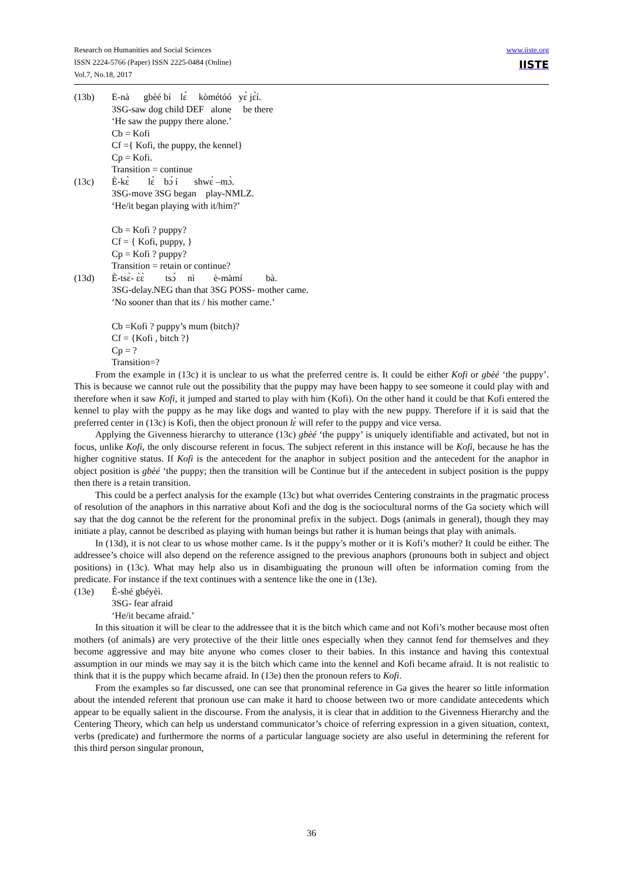Research on Humanities and Social Sciences
ISSN 2224-5766 (Paper) ISSN 2225-0484 (Online)
Vol.7, No.18, 2017
www.iiste.org
IISTE
(13b) E-nà gbèé bí lɛ́ kòmétóó yɛ̀ jɛ̀í.
3SG-saw dog child DEF alone be there
‘He saw the puppy there alone.’
Cb = Kofi
Cf ={ Kofi, the puppy, the kennel}
Cp = Kofi.
Transition = continue
(13c) È-kɛ̀ lɛ̀ bɔ́ í shwɛ́ –mɔ̀.
3SG-move 3SG began play-NMLZ.
‘He/it began playing with it/him?’
Cb = Kofi ? puppy?
Cf = { Kofi, puppy, }
Cp = Kofi ? puppy?
Transition = retain or continue?
(13d) È-tsɛ̀- ɛ̀ɛ̀ tsɔ́ nì è-màmí bà.
3SG-delay.NEG than that 3SG POSS- mother came.
‘No sooner than that its / his mother came.’
Cb =Kofi ? puppy’s mum (bitch)?
Cf = {Kofi , bitch ?}
Cp = ?
Transition=?
From the example in (13c) it is unclear to us what the preferred centre is. It could be either Kofi or gbèé ‘the puppy’. This is because we cannot rule out the possibility that the puppy may have been happy to see someone it could play with and therefore when it saw Kofi, it jumped and started to play with him (Kofi). On the other hand it could be that Kofi entered the kennel to play with the puppy as he may like dogs and wanted to play with the new puppy. Therefore if it is said that the preferred center in (13c) is Kofi, then the object pronoun lɛ̀ will refer to the puppy and vice versa.
Applying the Givenness hierarchy to utterance (13c) gbèé ‘the puppy’ is uniquely identifiable and activated, but not in focus, unlike Kofi, the only discourse referent in focus. The subject referent in this instance will be Kofi, because he has the higher cognitive status. If Kofi is the antecedent for the anaphor in subject position and the antecedent for the anaphor in object position is gbèé ‘the puppy; then the transition will be Continue but if the antecedent in subject position is the puppy then there is a retain transition.
This could be a perfect analysis for the example (13c) but what overrides Centering constraints in the pragmatic process of resolution of the anaphors in this narrative about Kofi and the dog is the sociocultural norms of the Ga society which will say that the dog cannot be the referent for the pronominal prefix in the subject. Dogs (animals in general), though they may initiate a play, cannot be described as playing with human beings but rather it is human beings that play with animals.
In (13d), it is not clear to us whose mother came. Is it the puppy’s mother or it is Kofi’s mother? It could be either. The addressee’s choice will also depend on the reference assigned to the previous anaphors (pronouns both in subject and object positions) in (13c). What may help also us in disambiguating the pronoun will often be information coming from the predicate. For instance if the text continues with a sentence like the one in (13e).
(13e) É-shé gbéyèì.
3SG- fear afraid
‘He/it became afraid.’
In this situation it will be clear to the addressee that it is the bitch which came and not Kofi’s mother because most often mothers (of animals) are very protective of the their little ones especially when they cannot fend for themselves and they become aggressive and may bite anyone who comes closer to their babies. In this instance and having this contextual assumption in our minds we may say it is the bitch which came into the kennel and Kofi became afraid. It is not realistic to think that it is the puppy which became afraid. In (13e) then the pronoun refers to Kofi.
From the examples so far discussed, one can see that pronominal reference in Ga gives the hearer so little information about the intended referent that pronoun use can make it hard to choose between two or more candidate antecedents which appear to be equally salient in the discourse. From the analysis, it is clear that in addition to the Givenness Hierarchy and the Centering Theory, which can help us understand communicator’s choice of referring expression in a given situation, context, verbs (predicate) and furthermore the norms of a particular language society are also useful in determining the referent for this third person singular pronoun,
36